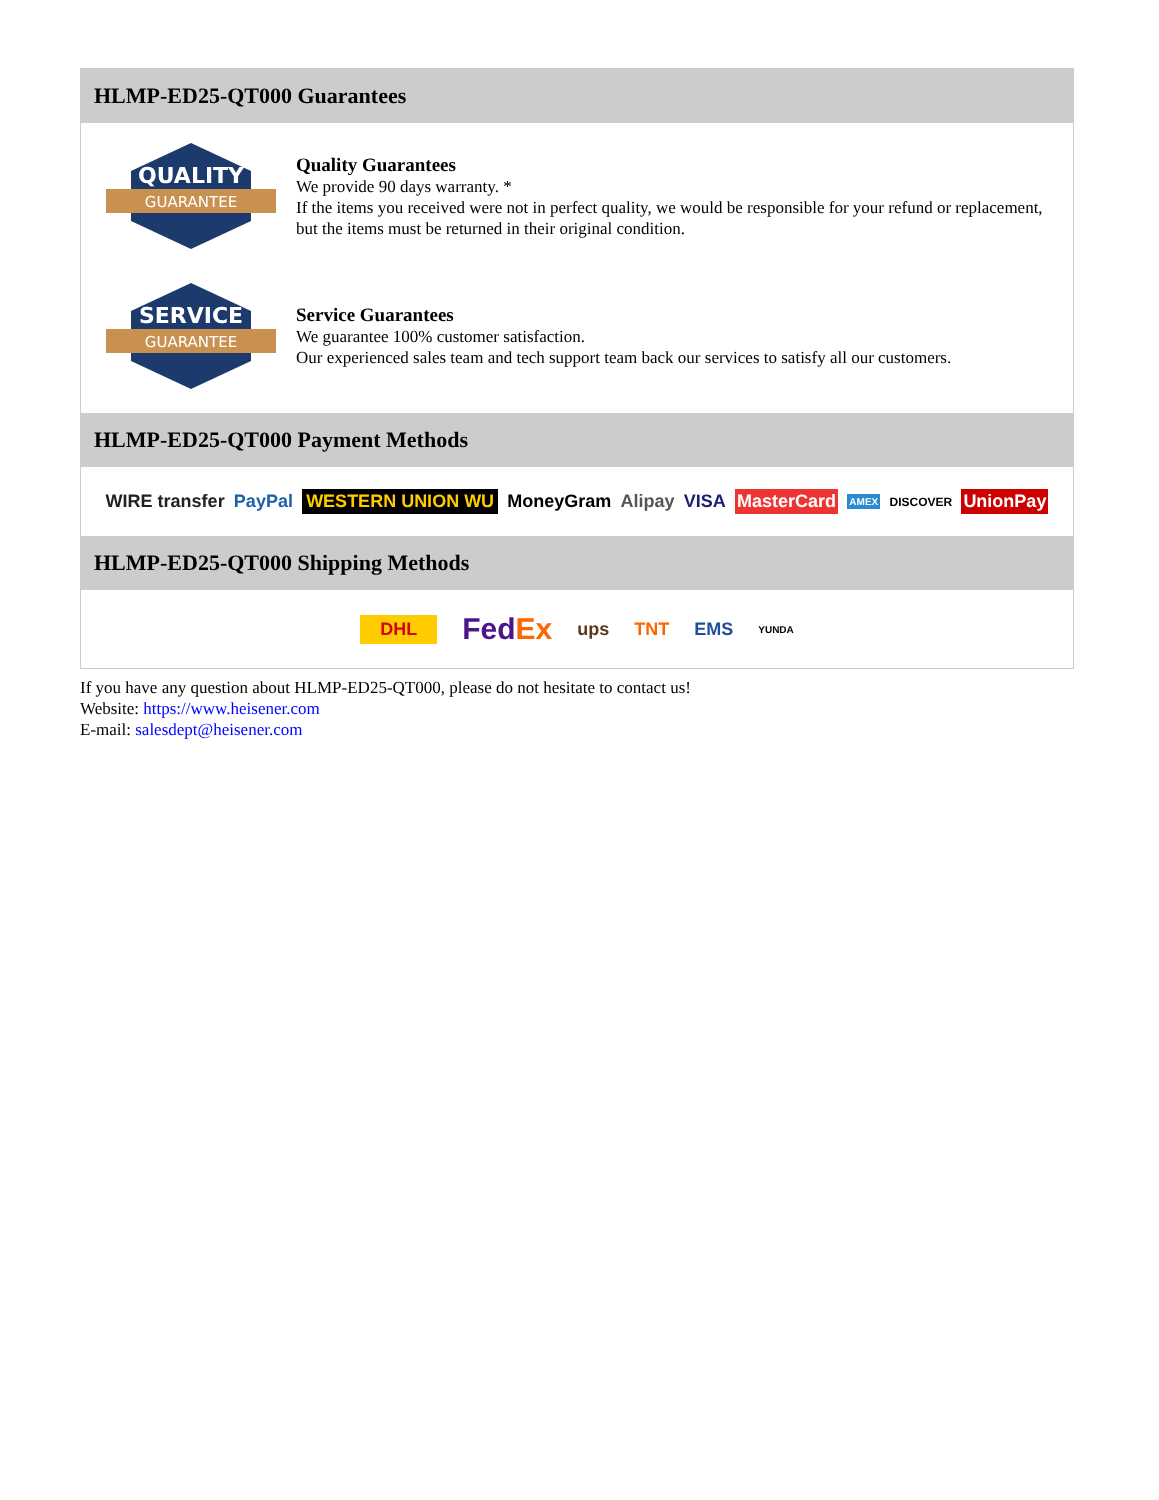HLMP-ED25-QT000 Guarantees
QUALITY
GUARANTEE
Quality Guarantees
We provide 90 days warranty. *
If the items you received were not in perfect quality, we would be responsible for your refund or replacement, but the items must be returned in their original condition.
SERVICE
GUARANTEE
Service Guarantees
We guarantee 100% customer satisfaction.
Our experienced sales team and tech support team back our services to satisfy all our customers.
HLMP-ED25-QT000 Payment Methods
WIRE transfer PayPal WESTERN UNION WU MoneyGram Alipay VISA MasterCard AMEX DISCOVER UnionPay
HLMP-ED25-QT000 Shipping Methods
DHL FedEx ups TNT EMS YUNDA
If you have any question about HLMP-ED25-QT000, please do not hesitate to contact us!
Website: https://www.heisener.com
E-mail: salesdept@heisener.com